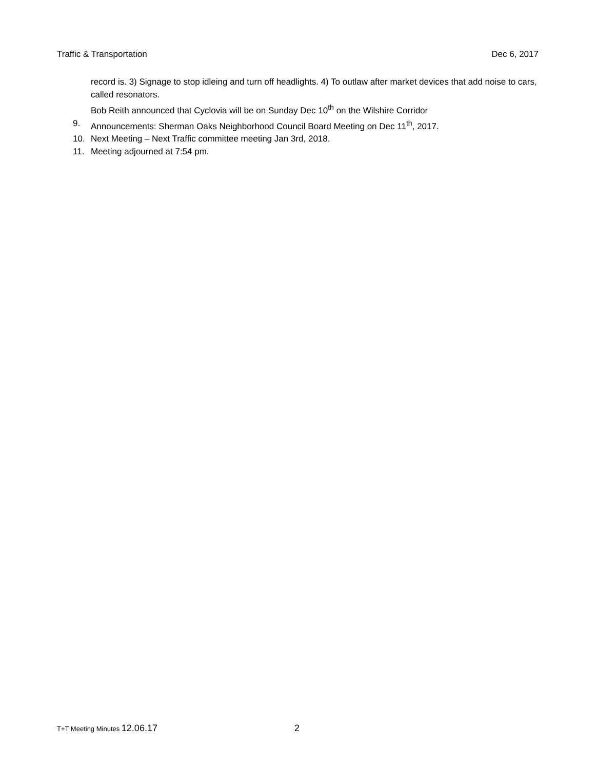Traffic & Transportation Dec 6, 2017
record is. 3) Signage to stop idleing and turn off headlights. 4) To outlaw after market devices that add noise to cars, called resonators.
Bob Reith announced that Cyclovia will be on Sunday Dec 10<sup>th</sup> on the Wilshire Corridor
9. Announcements: Sherman Oaks Neighborhood Council Board Meeting on Dec 11<sup>th</sup>, 2017.
10. Next Meeting – Next Traffic committee meeting Jan 3rd, 2018.
11. Meeting adjourned at 7:54 pm.
T+T Meeting Minutes 12.06.17 2